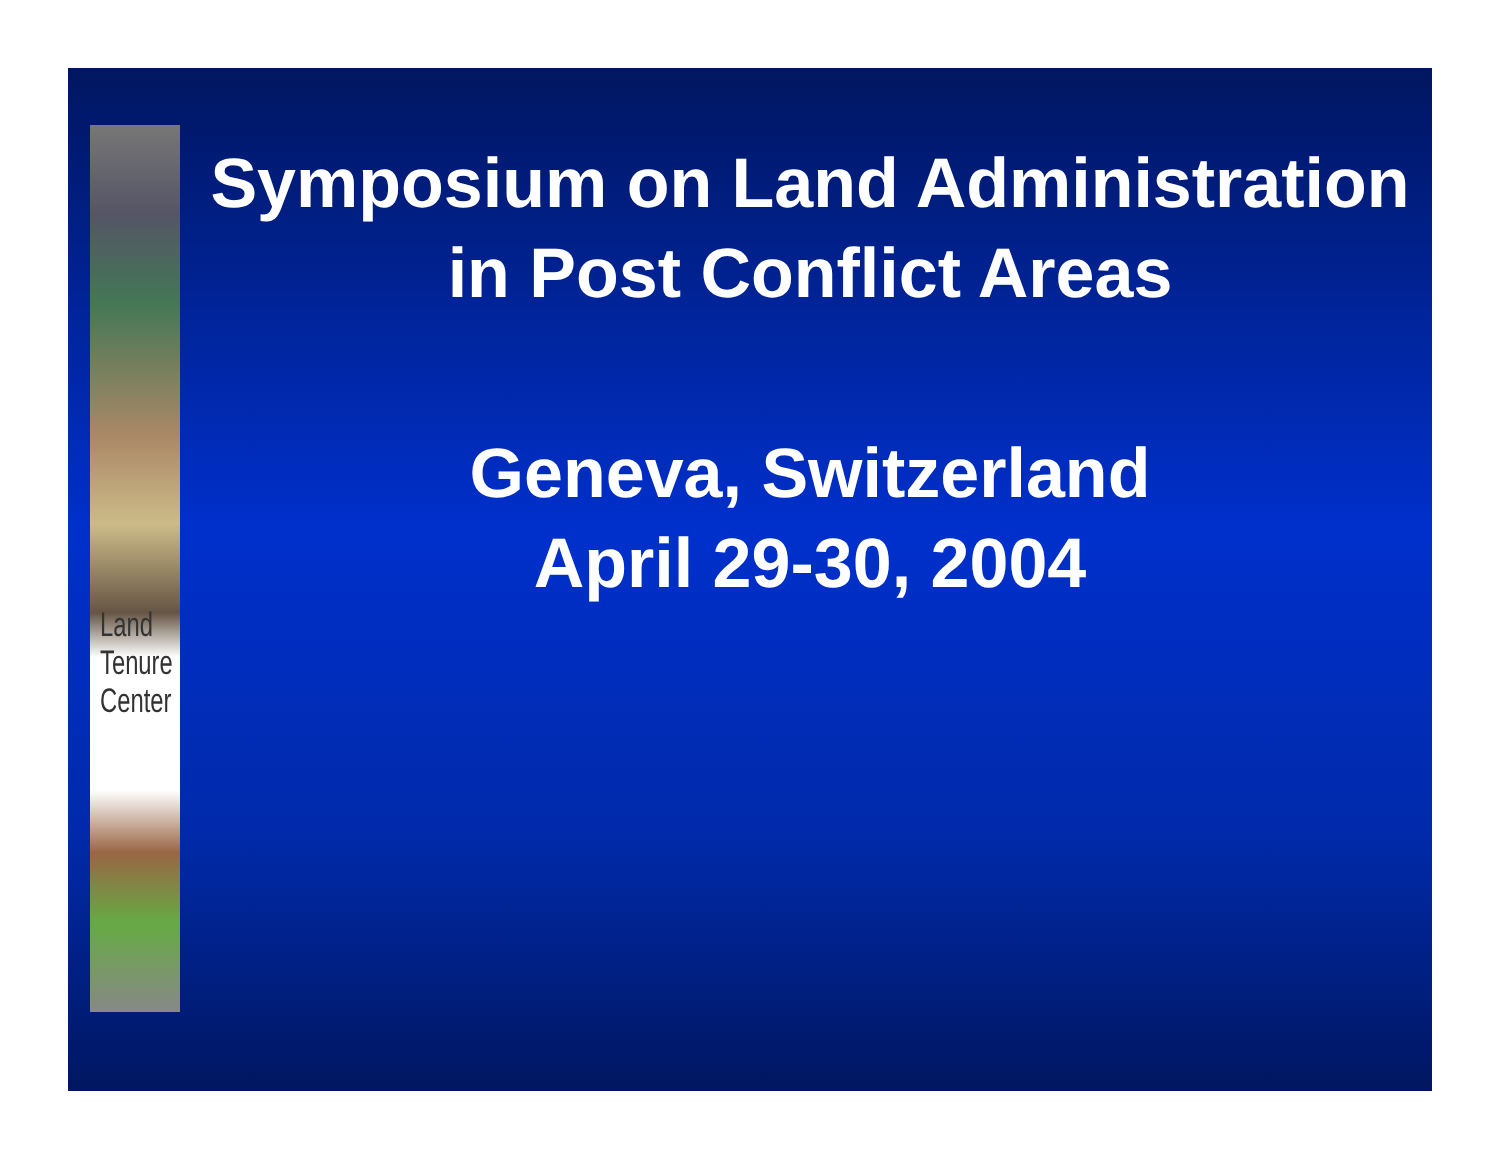Land
Tenure
Center
Symposium on Land Administration in Post Conflict Areas
Geneva, Switzerland
April 29-30, 2004